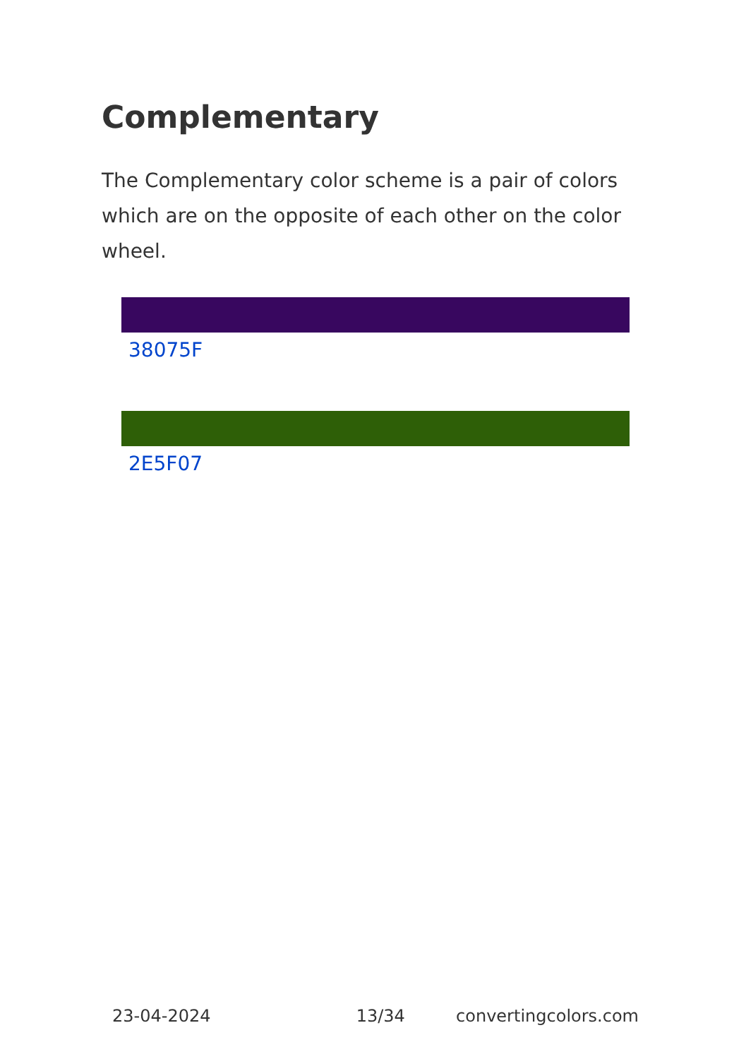Complementary
The Complementary color scheme is a pair of colors which are on the opposite of each other on the color wheel.
38075F
2E5F07
23-04-2024 13/34 convertingcolors.com